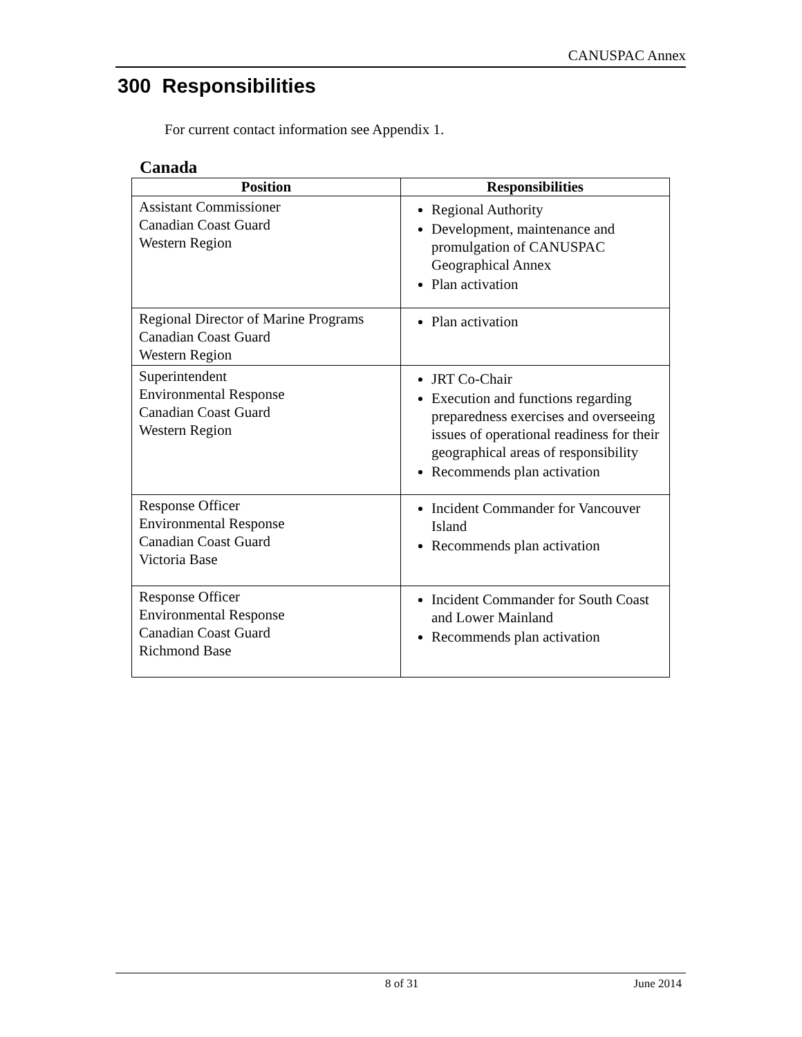CANUSPAC Annex
300 Responsibilities
For current contact information see Appendix 1.
Canada
| Position | Responsibilities |
| --- | --- |
| Assistant Commissioner Canadian Coast Guard Western Region | Regional Authority Development, maintenance and promulgation of CANUSPAC Geographical Annex Plan activation |
| Regional Director of Marine Programs Canadian Coast Guard Western Region | Plan activation |
| Superintendent Environmental Response Canadian Coast Guard Western Region | JRT Co-Chair Execution and functions regarding preparedness exercises and overseeing issues of operational readiness for their geographical areas of responsibility Recommends plan activation |
| Response Officer Environmental Response Canadian Coast Guard Victoria Base | Incident Commander for Vancouver Island Recommends plan activation |
| Response Officer Environmental Response Canadian Coast Guard Richmond Base | Incident Commander for South Coast and Lower Mainland Recommends plan activation |
8 of 31 June 2014